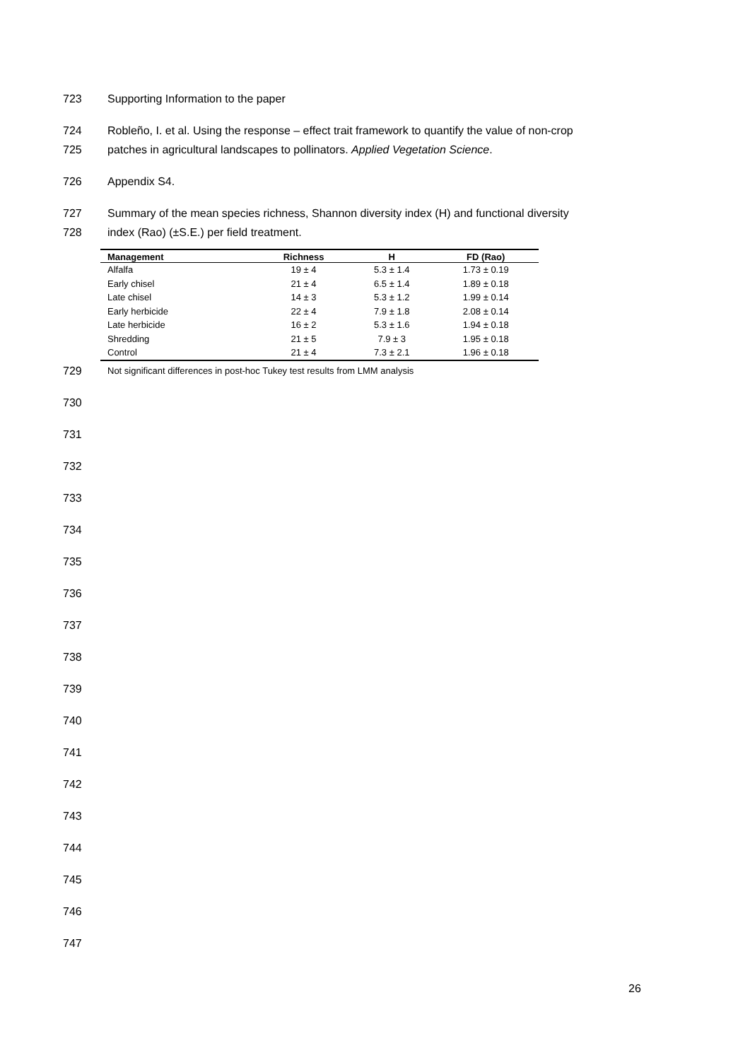723 Supporting Information to the paper
724 Robleño, I. et al. Using the response – effect trait framework to quantify the value of non-crop
725 patches in agricultural landscapes to pollinators. Applied Vegetation Science.
726 Appendix S4.
727 Summary of the mean species richness, Shannon diversity index (H) and functional diversity
728 index (Rao) (±S.E.) per field treatment.
| Management | Richness | H | FD (Rao) |
| --- | --- | --- | --- |
| Alfalfa | 19 ± 4 | 5.3 ± 1.4 | 1.73 ± 0.19 |
| Early chisel | 21 ± 4 | 6.5 ± 1.4 | 1.89 ± 0.18 |
| Late chisel | 14 ± 3 | 5.3 ± 1.2 | 1.99 ± 0.14 |
| Early herbicide | 22 ± 4 | 7.9 ± 1.8 | 2.08 ± 0.14 |
| Late herbicide | 16 ± 2 | 5.3 ± 1.6 | 1.94 ± 0.18 |
| Shredding | 21 ± 5 | 7.9 ± 3 | 1.95 ± 0.18 |
| Control | 21 ± 4 | 7.3 ± 2.1 | 1.96 ± 0.18 |
729
Not significant differences in post-hoc Tukey test results from LMM analysis
730
731
732
733
734
735
736
737
738
739
740
741
742
743
744
745
746
747
26